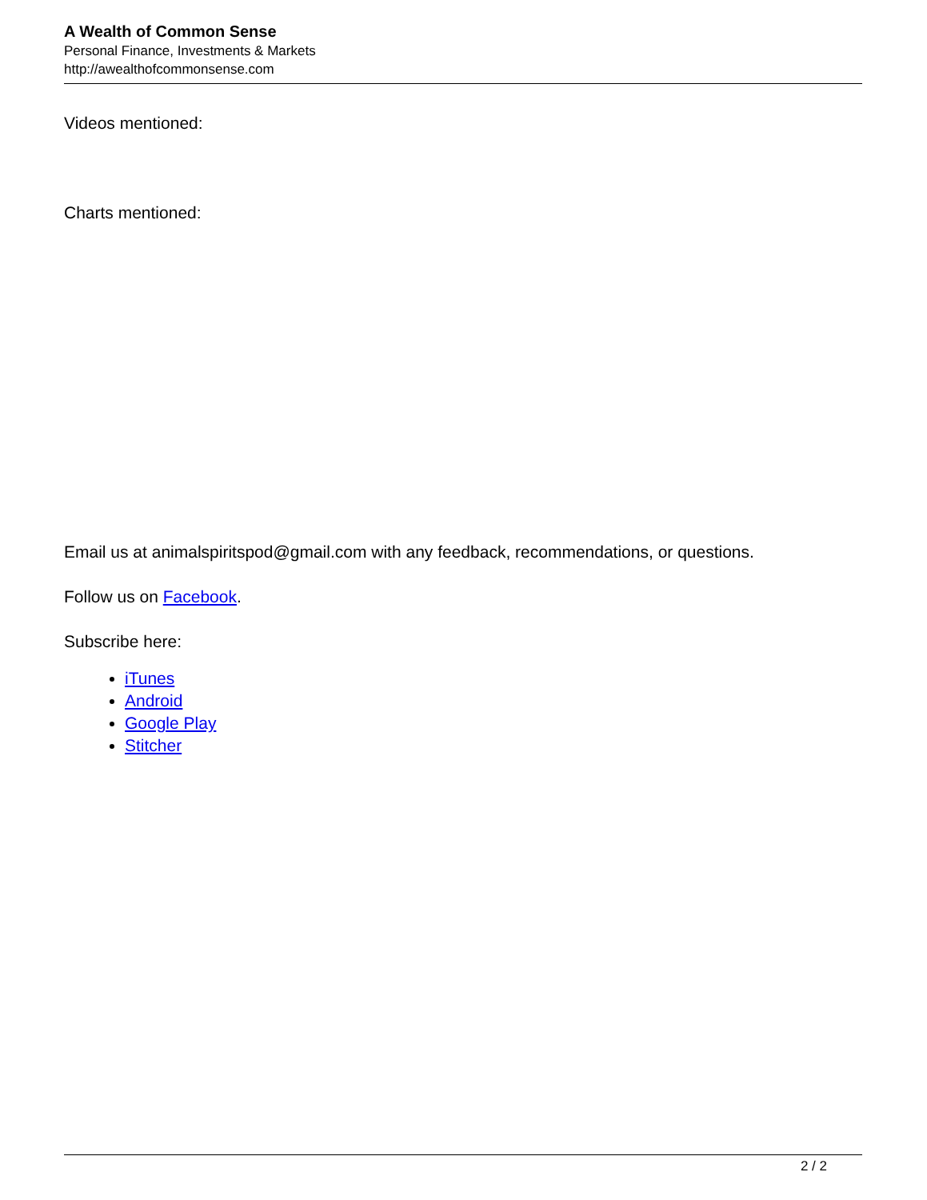A Wealth of Common Sense
Personal Finance, Investments & Markets
http://awealthofcommonsense.com
Videos mentioned:
Charts mentioned:
Email us at animalspiritspod@gmail.com with any feedback, recommendations, or questions.
Follow us on Facebook.
Subscribe here:
iTunes
Android
Google Play
Stitcher
2 / 2